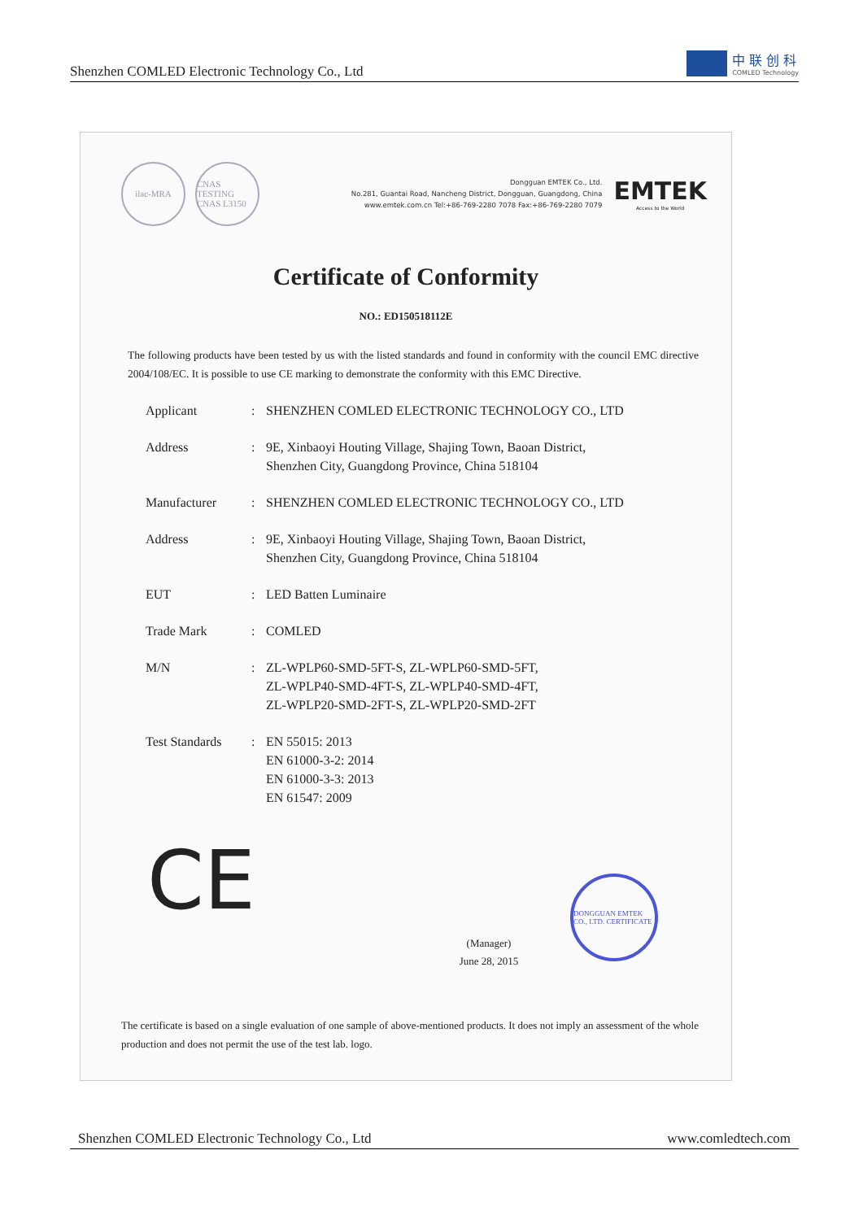Shenzhen COMLED Electronic Technology Co., Ltd
中 联 创 科
COMLED Technology
ilac-MRA
CNAS
TESTING CNAS L3150
Dongguan EMTEK Co., Ltd.
No.281, Guantai Road, Nancheng District, Dongguan, Guangdong, China
www.emtek.com.cn Tel:+86-769-2280 7078 Fax:+86-769-2280 7079
EMTEK
Access to the World
Certificate of Conformity
NO.: ED150518112E
The following products have been tested by us with the listed standards and found in conformity with the council EMC directive 2004/108/EC. It is possible to use CE marking to demonstrate the conformity with this EMC Directive.
| Applicant | : | SHENZHEN COMLED ELECTRONIC TECHNOLOGY CO., LTD |
| Address | : | 9E, Xinbaoyi Houting Village, Shajing Town, Baoan District, Shenzhen City, Guangdong Province, China 518104 |
| Manufacturer | : | SHENZHEN COMLED ELECTRONIC TECHNOLOGY CO., LTD |
| Address | : | 9E, Xinbaoyi Houting Village, Shajing Town, Baoan District, Shenzhen City, Guangdong Province, China 518104 |
| EUT | : | LED Batten Luminaire |
| Trade Mark | : | COMLED |
| M/N | : | ZL-WPLP60-SMD-5FT-S, ZL-WPLP60-SMD-5FT, ZL-WPLP40-SMD-4FT-S, ZL-WPLP40-SMD-4FT, ZL-WPLP20-SMD-2FT-S, ZL-WPLP20-SMD-2FT |
| Test Standards | : | EN 55015: 2013 EN 61000-3-2: 2014 EN 61000-3-3: 2013 EN 61547: 2009 |
CE
(Manager)
June 28, 2015
DONGGUAN EMTEK CO., LTD. CERTIFICATE
The certificate is based on a single evaluation of one sample of above-mentioned products. It does not imply an assessment of the whole production and does not permit the use of the test lab. logo.
Shenzhen COMLED Electronic Technology Co., Ltd www.comledtech.com